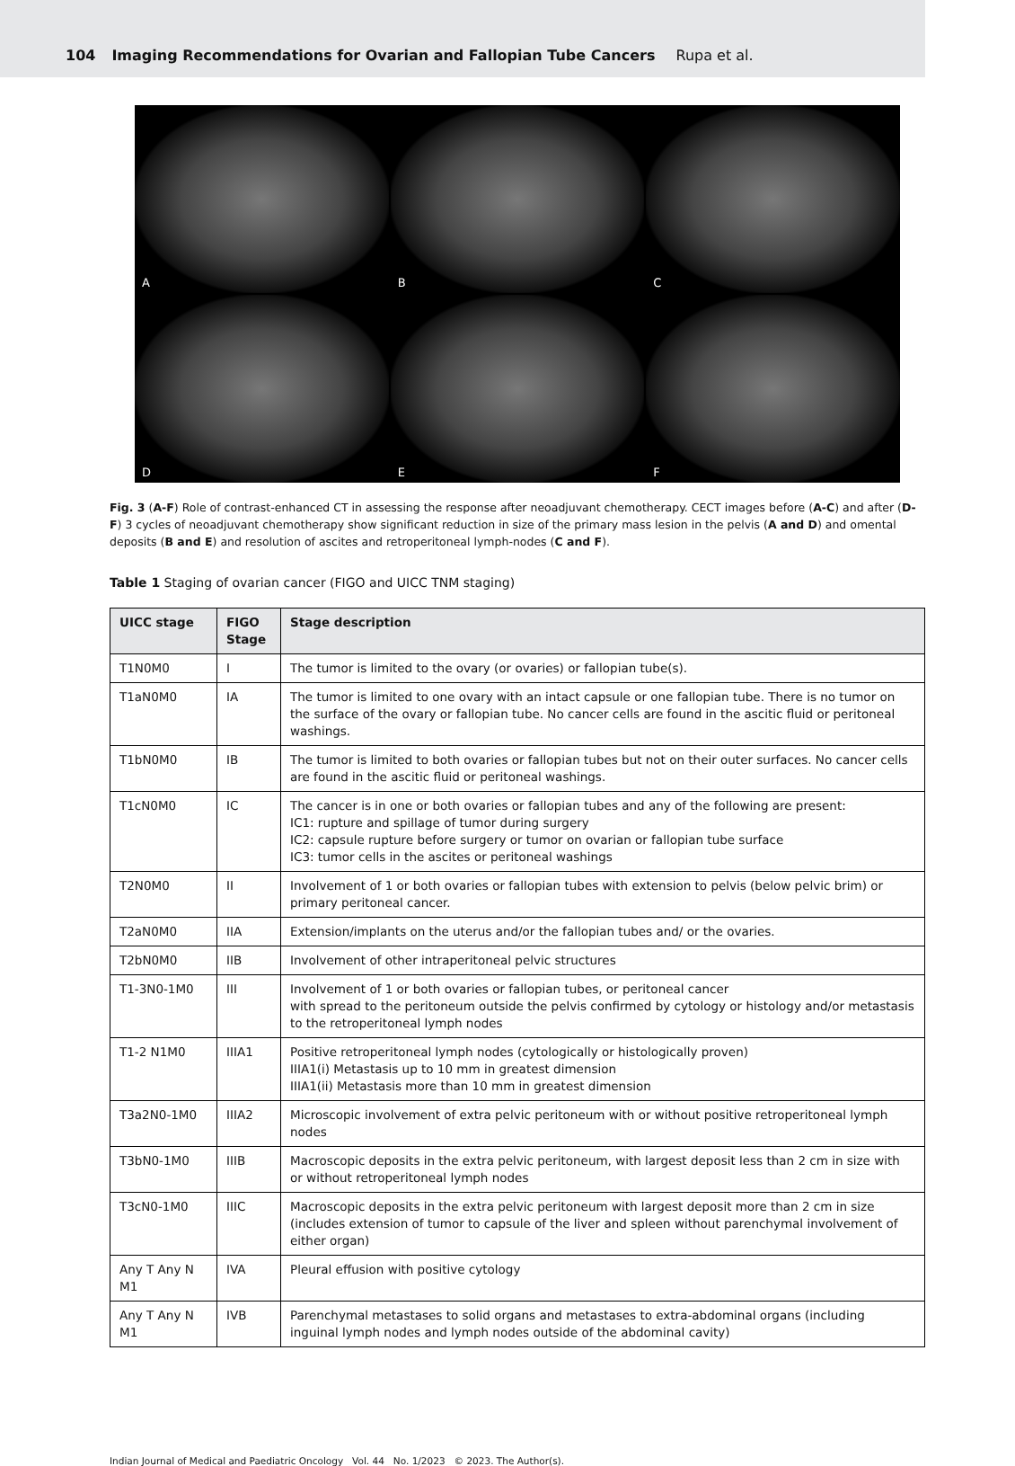104 Imaging Recommendations for Ovarian and Fallopian Tube Cancers Rupa et al.
A
B
C
D
E
F
Fig. 3 (A-F) Role of contrast-enhanced CT in assessing the response after neoadjuvant chemotherapy. CECT images before (A-C) and after (D-F) 3 cycles of neoadjuvant chemotherapy show significant reduction in size of the primary mass lesion in the pelvis (A and D) and omental deposits (B and E) and resolution of ascites and retroperitoneal lymph-nodes (C and F).
Table 1 Staging of ovarian cancer (FIGO and UICC TNM staging)
| UICC stage | FIGO Stage | Stage description |
| --- | --- | --- |
| T1N0M0 | I | The tumor is limited to the ovary (or ovaries) or fallopian tube(s). |
| T1aN0M0 | IA | The tumor is limited to one ovary with an intact capsule or one fallopian tube. There is no tumor on the surface of the ovary or fallopian tube. No cancer cells are found in the ascitic fluid or peritoneal washings. |
| T1bN0M0 | IB | The tumor is limited to both ovaries or fallopian tubes but not on their outer surfaces. No cancer cells are found in the ascitic fluid or peritoneal washings. |
| T1cN0M0 | IC | The cancer is in one or both ovaries or fallopian tubes and any of the following are present: IC1: rupture and spillage of tumor during surgery IC2: capsule rupture before surgery or tumor on ovarian or fallopian tube surface IC3: tumor cells in the ascites or peritoneal washings |
| T2N0M0 | II | Involvement of 1 or both ovaries or fallopian tubes with extension to pelvis (below pelvic brim) or primary peritoneal cancer. |
| T2aN0M0 | IIA | Extension/implants on the uterus and/or the fallopian tubes and/ or the ovaries. |
| T2bN0M0 | IIB | Involvement of other intraperitoneal pelvic structures |
| T1-3N0-1M0 | III | Involvement of 1 or both ovaries or fallopian tubes, or peritoneal cancer with spread to the peritoneum outside the pelvis confirmed by cytology or histology and/or metastasis to the retroperitoneal lymph nodes |
| T1-2 N1M0 | IIIA1 | Positive retroperitoneal lymph nodes (cytologically or histologically proven) IIIA1(i) Metastasis up to 10 mm in greatest dimension IIIA1(ii) Metastasis more than 10 mm in greatest dimension |
| T3a2N0-1M0 | IIIA2 | Microscopic involvement of extra pelvic peritoneum with or without positive retroperitoneal lymph nodes |
| T3bN0-1M0 | IIIB | Macroscopic deposits in the extra pelvic peritoneum, with largest deposit less than 2 cm in size with or without retroperitoneal lymph nodes |
| T3cN0-1M0 | IIIC | Macroscopic deposits in the extra pelvic peritoneum with largest deposit more than 2 cm in size (includes extension of tumor to capsule of the liver and spleen without parenchymal involvement of either organ) |
| Any T Any N M1 | IVA | Pleural effusion with positive cytology |
| Any T Any N M1 | IVB | Parenchymal metastases to solid organs and metastases to extra-abdominal organs (including inguinal lymph nodes and lymph nodes outside of the abdominal cavity) |
Indian Journal of Medical and Paediatric Oncology Vol. 44 No. 1/2023 © 2023. The Author(s).